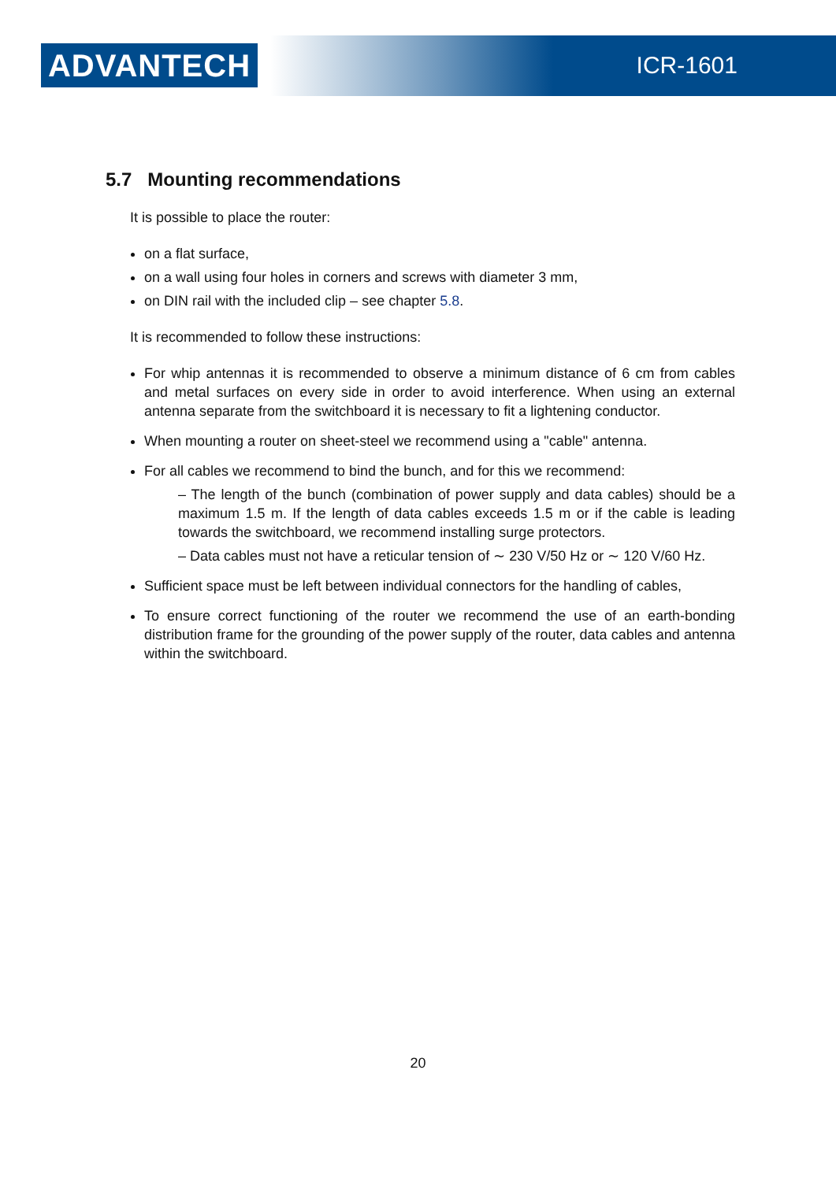ADVANTECH ICR-1601
5.7 Mounting recommendations
It is possible to place the router:
on a flat surface,
on a wall using four holes in corners and screws with diameter 3 mm,
on DIN rail with the included clip – see chapter 5.8.
It is recommended to follow these instructions:
For whip antennas it is recommended to observe a minimum distance of 6 cm from cables and metal surfaces on every side in order to avoid interference. When using an external antenna separate from the switchboard it is necessary to fit a lightening conductor.
When mounting a router on sheet-steel we recommend using a "cable" antenna.
For all cables we recommend to bind the bunch, and for this we recommend:
– The length of the bunch (combination of power supply and data cables) should be a maximum 1.5 m. If the length of data cables exceeds 1.5 m or if the cable is leading towards the switchboard, we recommend installing surge protectors.
– Data cables must not have a reticular tension of ∼ 230 V/50 Hz or ∼ 120 V/60 Hz.
Sufficient space must be left between individual connectors for the handling of cables,
To ensure correct functioning of the router we recommend the use of an earth-bonding distribution frame for the grounding of the power supply of the router, data cables and antenna within the switchboard.
20